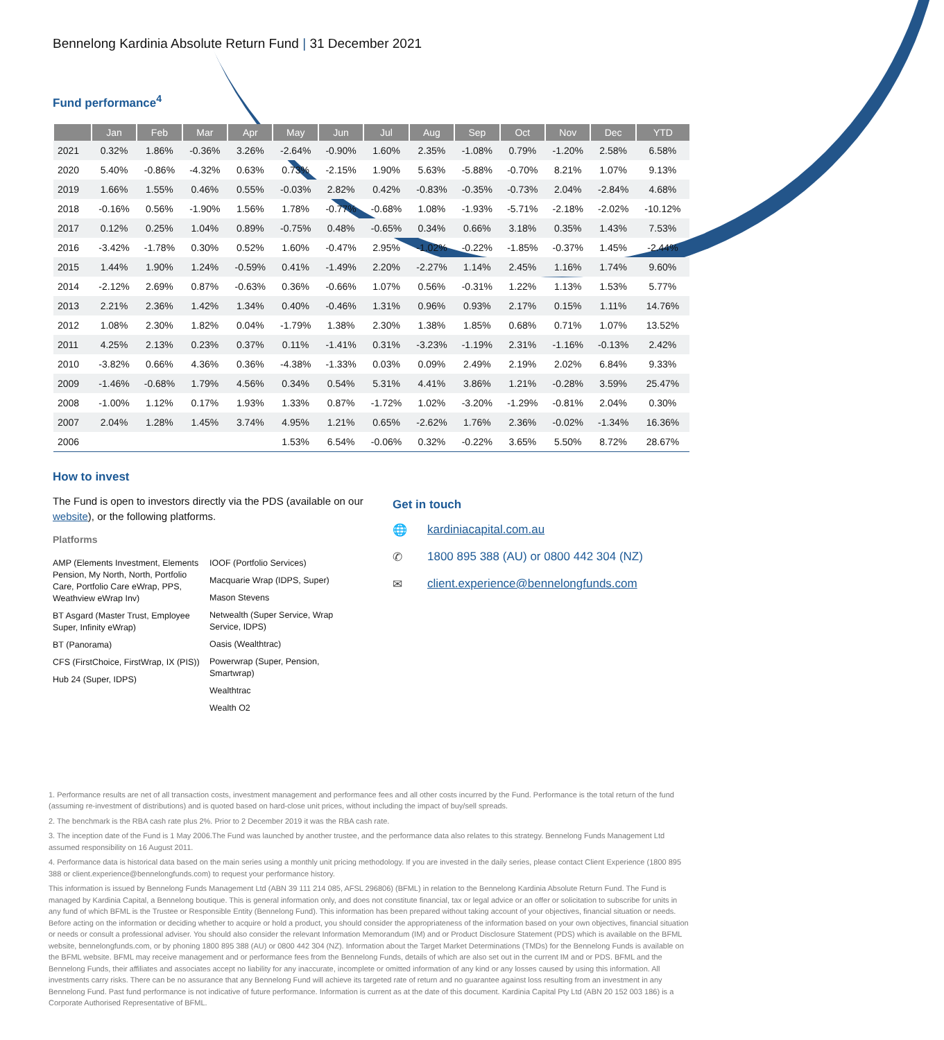Bennelong Kardinia Absolute Return Fund | 31 December 2021
Fund performance<sup>4</sup>
| | Jan | Feb | Mar | Apr | May | Jun | Jul | Aug | Sep | Oct | Nov | Dec | YTD |
| --- | --- | --- | --- | --- | --- | --- | --- | --- | --- | --- | --- | --- | --- |
| 2021 | 0.32% | 1.86% | -0.36% | 3.26% | -2.64% | -0.90% | 1.60% | 2.35% | -1.08% | 0.79% | -1.20% | 2.58% | 6.58% |
| 2020 | 5.40% | -0.86% | -4.32% | 0.63% | 0.73% | -2.15% | 1.90% | 5.63% | -5.88% | -0.70% | 8.21% | 1.07% | 9.13% |
| 2019 | 1.66% | 1.55% | 0.46% | 0.55% | -0.03% | 2.82% | 0.42% | -0.83% | -0.35% | -0.73% | 2.04% | -2.84% | 4.68% |
| 2018 | -0.16% | 0.56% | -1.90% | 1.56% | 1.78% | -0.77% | -0.68% | 1.08% | -1.93% | -5.71% | -2.18% | -2.02% | -10.12% |
| 2017 | 0.12% | 0.25% | 1.04% | 0.89% | -0.75% | 0.48% | -0.65% | 0.34% | 0.66% | 3.18% | 0.35% | 1.43% | 7.53% |
| 2016 | -3.42% | -1.78% | 0.30% | 0.52% | 1.60% | -0.47% | 2.95% | -1.02% | -0.22% | -1.85% | -0.37% | 1.45% | -2.44% |
| 2015 | 1.44% | 1.90% | 1.24% | -0.59% | 0.41% | -1.49% | 2.20% | -2.27% | 1.14% | 2.45% | 1.16% | 1.74% | 9.60% |
| 2014 | -2.12% | 2.69% | 0.87% | -0.63% | 0.36% | -0.66% | 1.07% | 0.56% | -0.31% | 1.22% | 1.13% | 1.53% | 5.77% |
| 2013 | 2.21% | 2.36% | 1.42% | 1.34% | 0.40% | -0.46% | 1.31% | 0.96% | 0.93% | 2.17% | 0.15% | 1.11% | 14.76% |
| 2012 | 1.08% | 2.30% | 1.82% | 0.04% | -1.79% | 1.38% | 2.30% | 1.38% | 1.85% | 0.68% | 0.71% | 1.07% | 13.52% |
| 2011 | 4.25% | 2.13% | 0.23% | 0.37% | 0.11% | -1.41% | 0.31% | -3.23% | -1.19% | 2.31% | -1.16% | -0.13% | 2.42% |
| 2010 | -3.82% | 0.66% | 4.36% | 0.36% | -4.38% | -1.33% | 0.03% | 0.09% | 2.49% | 2.19% | 2.02% | 6.84% | 9.33% |
| 2009 | -1.46% | -0.68% | 1.79% | 4.56% | 0.34% | 0.54% | 5.31% | 4.41% | 3.86% | 1.21% | -0.28% | 3.59% | 25.47% |
| 2008 | -1.00% | 1.12% | 0.17% | 1.93% | 1.33% | 0.87% | -1.72% | 1.02% | -3.20% | -1.29% | -0.81% | 2.04% | 0.30% |
| 2007 | 2.04% | 1.28% | 1.45% | 3.74% | 4.95% | 1.21% | 0.65% | -2.62% | 1.76% | 2.36% | -0.02% | -1.34% | 16.36% |
| 2006 | | | | | 1.53% | 6.54% | -0.06% | 0.32% | -0.22% | 3.65% | 5.50% | 8.72% | 28.67% |
How to invest
The Fund is open to investors directly via the PDS (available on our website), or the following platforms.
Platforms
AMP (Elements Investment, Elements Pension, My North, North, Portfolio Care, Portfolio Care eWrap, PPS, Weathview eWrap Inv)
BT Asgard (Master Trust, Employee Super, Infinity eWrap)
BT (Panorama)
CFS (FirstChoice, FirstWrap, IX (PIS))
Hub 24 (Super, IDPS)
IOOF (Portfolio Services)
Macquarie Wrap (IDPS, Super)
Mason Stevens
Netwealth (Super Service, Wrap Service, IDPS)
Oasis (Wealthtrac)
Powerwrap (Super, Pension, Smartwrap)
Wealthtrac
Wealth O2
Get in touch
🌐 kardiniacapital.com.au
✆ 1800 895 388 (AU) or 0800 442 304 (NZ)
✉ client.experience@bennelongfunds.com
1. Performance results are net of all transaction costs, investment management and performance fees and all other costs incurred by the Fund. Performance is the total return of the fund (assuming re-investment of distributions) and is quoted based on hard-close unit prices, without including the impact of buy/sell spreads.
2. The benchmark is the RBA cash rate plus 2%. Prior to 2 December 2019 it was the RBA cash rate.
3. The inception date of the Fund is 1 May 2006.The Fund was launched by another trustee, and the performance data also relates to this strategy. Bennelong Funds Management Ltd assumed responsibility on 16 August 2011.
4. Performance data is historical data based on the main series using a monthly unit pricing methodology. If you are invested in the daily series, please contact Client Experience (1800 895 388 or client.experience@bennelongfunds.com) to request your performance history.
This information is issued by Bennelong Funds Management Ltd (ABN 39 111 214 085, AFSL 296806) (BFML) in relation to the Bennelong Kardinia Absolute Return Fund. The Fund is managed by Kardinia Capital, a Bennelong boutique. This is general information only, and does not constitute financial, tax or legal advice or an offer or solicitation to subscribe for units in any fund of which BFML is the Trustee or Responsible Entity (Bennelong Fund). This information has been prepared without taking account of your objectives, financial situation or needs. Before acting on the information or deciding whether to acquire or hold a product, you should consider the appropriateness of the information based on your own objectives, financial situation or needs or consult a professional adviser. You should also consider the relevant Information Memorandum (IM) and or Product Disclosure Statement (PDS) which is available on the BFML website, bennelongfunds.com, or by phoning 1800 895 388 (AU) or 0800 442 304 (NZ). Information about the Target Market Determinations (TMDs) for the Bennelong Funds is available on the BFML website. BFML may receive management and or performance fees from the Bennelong Funds, details of which are also set out in the current IM and or PDS. BFML and the Bennelong Funds, their affiliates and associates accept no liability for any inaccurate, incomplete or omitted information of any kind or any losses caused by using this information. All investments carry risks. There can be no assurance that any Bennelong Fund will achieve its targeted rate of return and no guarantee against loss resulting from an investment in any Bennelong Fund. Past fund performance is not indicative of future performance. Information is current as at the date of this document. Kardinia Capital Pty Ltd (ABN 20 152 003 186) is a Corporate Authorised Representative of BFML.